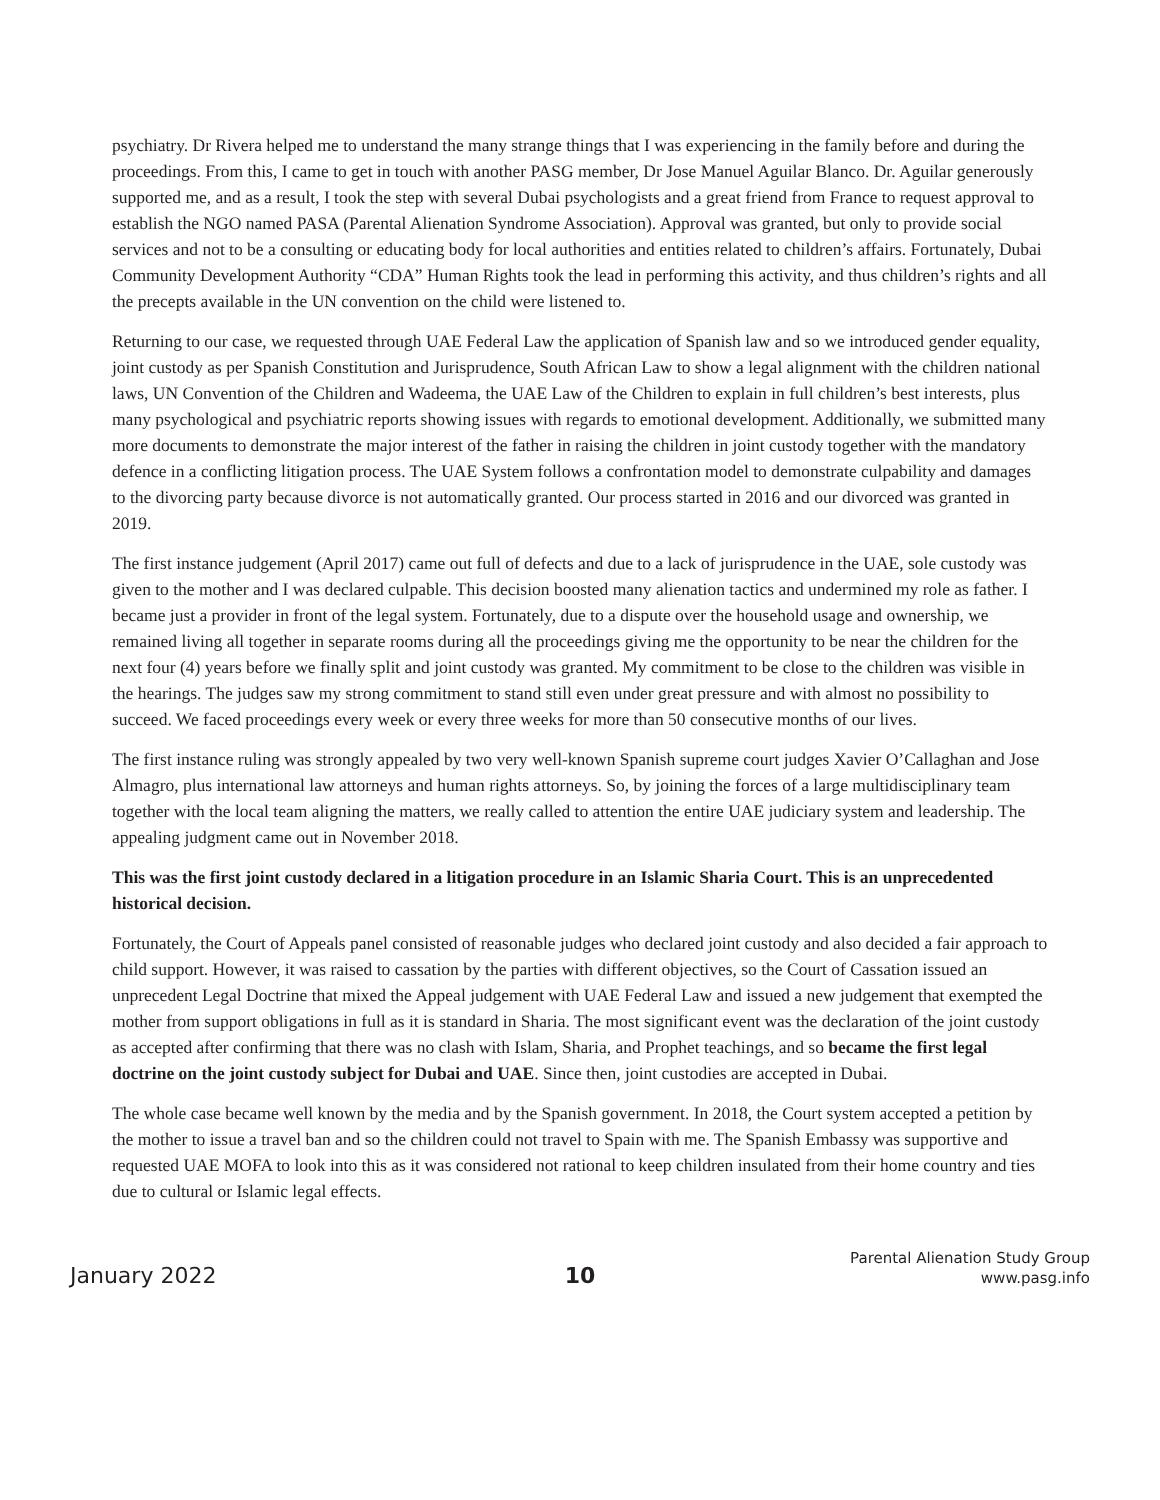psychiatry. Dr Rivera helped me to understand the many strange things that I was experiencing in the family before and during the proceedings. From this, I came to get in touch with another PASG member, Dr Jose Manuel Aguilar Blanco. Dr. Aguilar generously supported me, and as a result, I took the step with several Dubai psychologists and a great friend from France to request approval to establish the NGO named PASA (Parental Alienation Syndrome Association). Approval was granted, but only to provide social services and not to be a consulting or educating body for local authorities and entities related to children’s affairs. Fortunately, Dubai Community Development Authority “CDA” Human Rights took the lead in performing this activity, and thus children’s rights and all the precepts available in the UN convention on the child were listened to.
Returning to our case, we requested through UAE Federal Law the application of Spanish law and so we introduced gender equality, joint custody as per Spanish Constitution and Jurisprudence, South African Law to show a legal alignment with the children national laws, UN Convention of the Children and Wadeema, the UAE Law of the Children to explain in full children’s best interests, plus many psychological and psychiatric reports showing issues with regards to emotional development. Additionally, we submitted many more documents to demonstrate the major interest of the father in raising the children in joint custody together with the mandatory defence in a conflicting litigation process. The UAE System follows a confrontation model to demonstrate culpability and damages to the divorcing party because divorce is not automatically granted. Our process started in 2016 and our divorced was granted in 2019.
The first instance judgement (April 2017) came out full of defects and due to a lack of jurisprudence in the UAE, sole custody was given to the mother and I was declared culpable. This decision boosted many alienation tactics and undermined my role as father. I became just a provider in front of the legal system. Fortunately, due to a dispute over the household usage and ownership, we remained living all together in separate rooms during all the proceedings giving me the opportunity to be near the children for the next four (4) years before we finally split and joint custody was granted. My commitment to be close to the children was visible in the hearings. The judges saw my strong commitment to stand still even under great pressure and with almost no possibility to succeed. We faced proceedings every week or every three weeks for more than 50 consecutive months of our lives.
The first instance ruling was strongly appealed by two very well-known Spanish supreme court judges Xavier O’Callaghan and Jose Almagro, plus international law attorneys and human rights attorneys. So, by joining the forces of a large multidisciplinary team together with the local team aligning the matters, we really called to attention the entire UAE judiciary system and leadership. The appealing judgment came out in November 2018.
This was the first joint custody declared in a litigation procedure in an Islamic Sharia Court. This is an unprecedented historical decision.
Fortunately, the Court of Appeals panel consisted of reasonable judges who declared joint custody and also decided a fair approach to child support. However, it was raised to cassation by the parties with different objectives, so the Court of Cassation issued an unprecedent Legal Doctrine that mixed the Appeal judgement with UAE Federal Law and issued a new judgement that exempted the mother from support obligations in full as it is standard in Sharia. The most significant event was the declaration of the joint custody as accepted after confirming that there was no clash with Islam, Sharia, and Prophet teachings, and so became the first legal doctrine on the joint custody subject for Dubai and UAE. Since then, joint custodies are accepted in Dubai.
The whole case became well known by the media and by the Spanish government. In 2018, the Court system accepted a petition by the mother to issue a travel ban and so the children could not travel to Spain with me. The Spanish Embassy was supportive and requested UAE MOFA to look into this as it was considered not rational to keep children insulated from their home country and ties due to cultural or Islamic legal effects.
January 2022
10
Parental Alienation Study Group
www.pasg.info